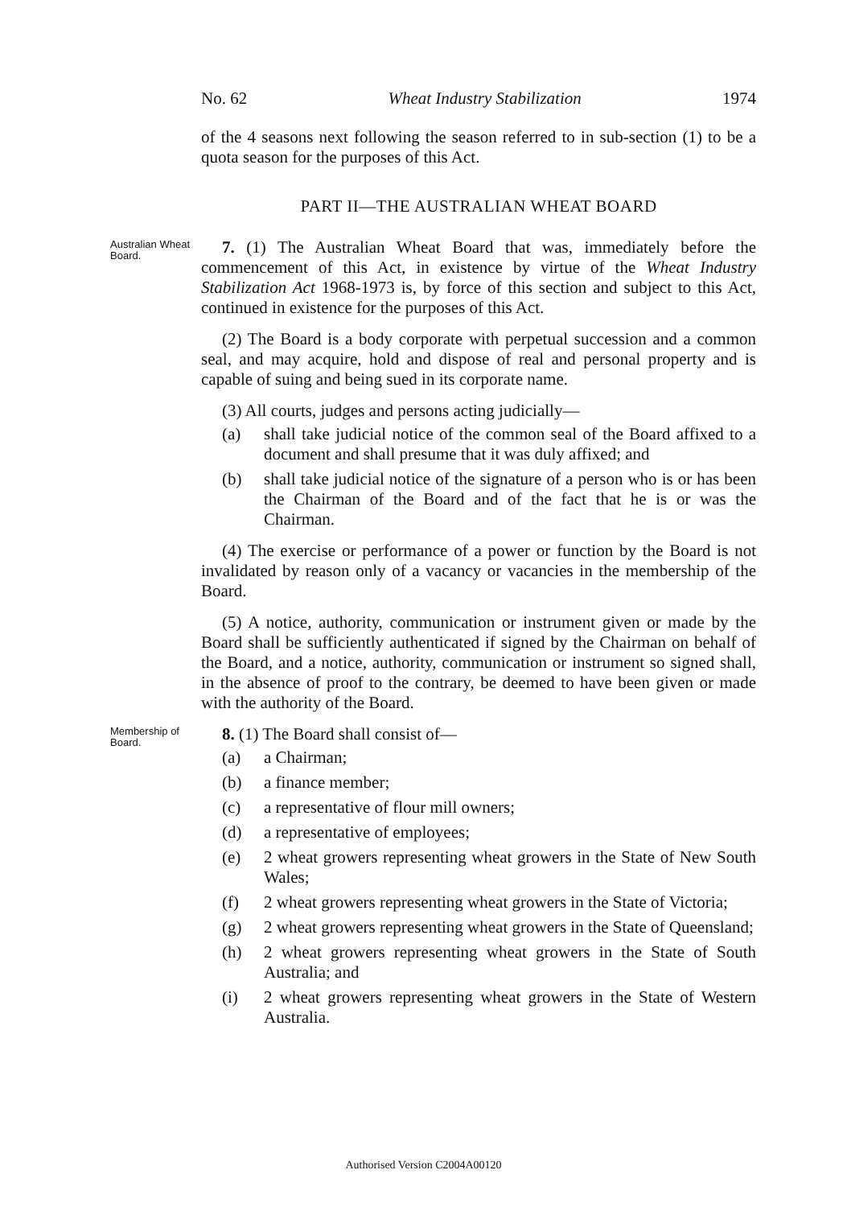No. 62 Wheat Industry Stabilization 1974
of the 4 seasons next following the season referred to in sub-section (1) to be a quota season for the purposes of this Act.
PART II—THE AUSTRALIAN WHEAT BOARD
Australian Wheat Board.
7. (1) The Australian Wheat Board that was, immediately before the commencement of this Act, in existence by virtue of the Wheat Industry Stabilization Act 1968-1973 is, by force of this section and subject to this Act, continued in existence for the purposes of this Act.
(2) The Board is a body corporate with perpetual succession and a common seal, and may acquire, hold and dispose of real and personal property and is capable of suing and being sued in its corporate name.
(3) All courts, judges and persons acting judicially—
(a) shall take judicial notice of the common seal of the Board affixed to a document and shall presume that it was duly affixed; and
(b) shall take judicial notice of the signature of a person who is or has been the Chairman of the Board and of the fact that he is or was the Chairman.
(4) The exercise or performance of a power or function by the Board is not invalidated by reason only of a vacancy or vacancies in the membership of the Board.
(5) A notice, authority, communication or instrument given or made by the Board shall be sufficiently authenticated if signed by the Chairman on behalf of the Board, and a notice, authority, communication or instrument so signed shall, in the absence of proof to the contrary, be deemed to have been given or made with the authority of the Board.
Membership of Board.
8. (1) The Board shall consist of—
(a) a Chairman;
(b) a finance member;
(c) a representative of flour mill owners;
(d) a representative of employees;
(e) 2 wheat growers representing wheat growers in the State of New South Wales;
(f) 2 wheat growers representing wheat growers in the State of Victoria;
(g) 2 wheat growers representing wheat growers in the State of Queensland;
(h) 2 wheat growers representing wheat growers in the State of South Australia; and
(i) 2 wheat growers representing wheat growers in the State of Western Australia.
Authorised Version C2004A00120